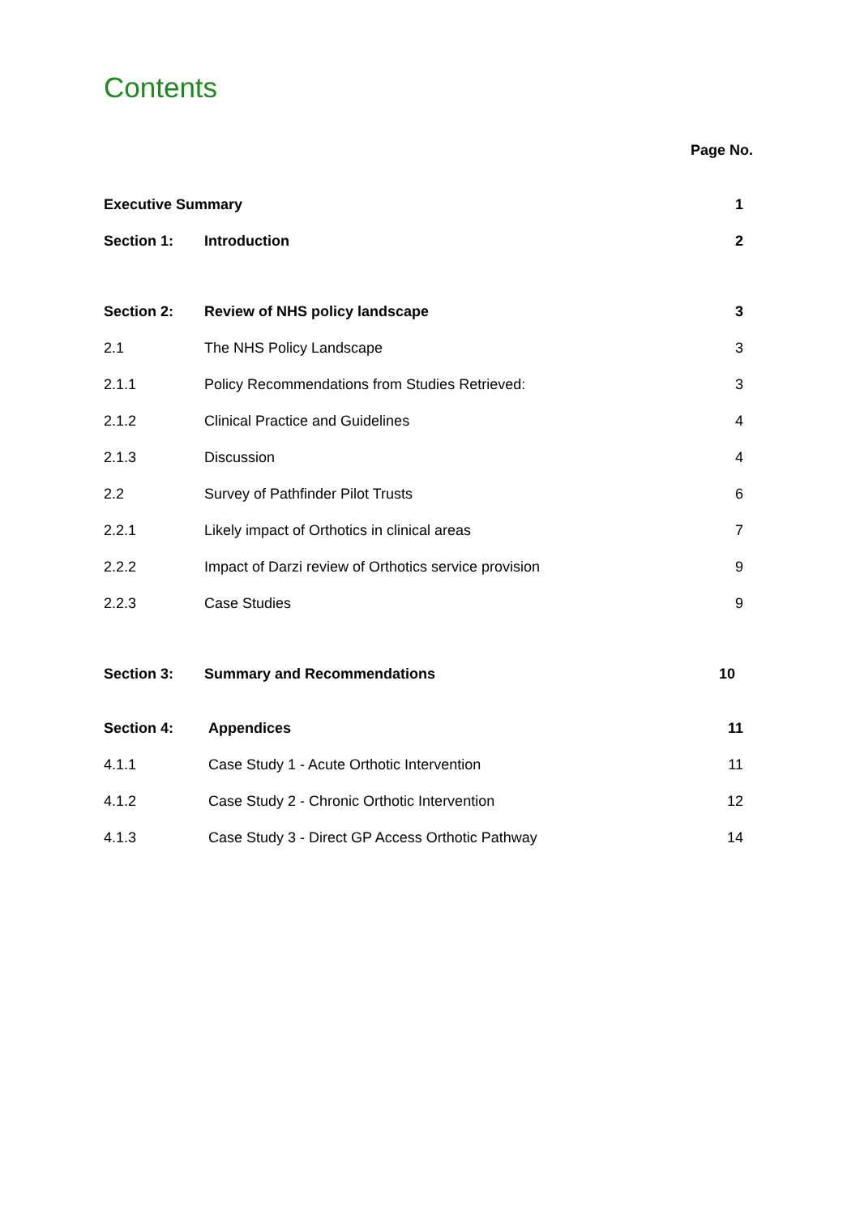Contents
Page No.
| Executive Summary | | 1 |
| Section 1: | Introduction | 2 |
| Section 2: | Review of NHS policy landscape | 3 |
| 2.1 | The NHS Policy Landscape | 3 |
| 2.1.1 | Policy Recommendations from Studies Retrieved: | 3 |
| 2.1.2 | Clinical Practice and Guidelines | 4 |
| 2.1.3 | Discussion | 4 |
| 2.2 | Survey of Pathfinder Pilot Trusts | 6 |
| 2.2.1 | Likely impact of Orthotics in clinical areas | 7 |
| 2.2.2 | Impact of Darzi review of Orthotics service provision | 9 |
| 2.2.3 | Case Studies | 9 |
| Section 3: | Summary and Recommendations | 10 |
| Section 4: | Appendices | 11 |
| 4.1.1 | Case Study 1 - Acute Orthotic Intervention | 11 |
| 4.1.2 | Case Study 2 - Chronic Orthotic Intervention | 12 |
| 4.1.3 | Case Study 3 - Direct GP Access Orthotic Pathway | 14 |